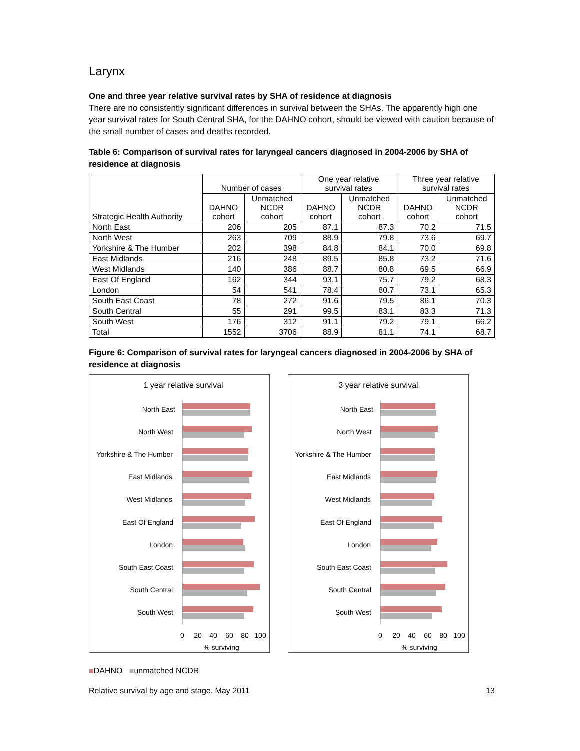Larynx
One and three year relative survival rates by SHA of residence at diagnosis
There are no consistently significant differences in survival between the SHAs. The apparently high one year survival rates for South Central SHA, for the DAHNO cohort, should be viewed with caution because of the small number of cases and deaths recorded.
Table 6: Comparison of survival rates for laryngeal cancers diagnosed in 2004-2006 by SHA of residence at diagnosis
| Strategic Health Authority | Number of cases | | One year relative survival rates | | Three year relative survival rates | |
| --- | --- | --- | --- | --- | --- | --- |
| | DAHNO cohort | Unmatched NCDR cohort | DAHNO cohort | Unmatched NCDR cohort | DAHNO cohort | Unmatched NCDR cohort |
| North East | 206 | 205 | 87.1 | 87.3 | 70.2 | 71.5 |
| North West | 263 | 709 | 88.9 | 79.8 | 73.6 | 69.7 |
| Yorkshire & The Humber | 202 | 398 | 84.8 | 84.1 | 70.0 | 69.8 |
| East Midlands | 216 | 248 | 89.5 | 85.8 | 73.2 | 71.6 |
| West Midlands | 140 | 386 | 88.7 | 80.8 | 69.5 | 66.9 |
| East Of England | 162 | 344 | 93.1 | 75.7 | 79.2 | 68.3 |
| London | 54 | 541 | 78.4 | 80.7 | 73.1 | 65.3 |
| South East Coast | 78 | 272 | 91.6 | 79.5 | 86.1 | 70.3 |
| South Central | 55 | 291 | 99.5 | 83.1 | 83.3 | 71.3 |
| South West | 176 | 312 | 91.1 | 79.2 | 79.1 | 66.2 |
| Total | 1552 | 3706 | 88.9 | 81.1 | 74.1 | 68.7 |
Figure 6: Comparison of survival rates for laryngeal cancers diagnosed in 2004-2006 by SHA of residence at diagnosis
1 year relative survival
North East
North West
Yorkshire & The Humber
East Midlands
West Midlands
East Of England
London
South East Coast
South Central
South West
0
20
40
60
80
100
% surviving
3 year relative survival
North East
North West
Yorkshire & The Humber
East Midlands
West Midlands
East Of England
London
South East Coast
South Central
South West
0
20
40
60
80
100
% surviving
■DAHNO ■unmatched NCDR
Relative survival by age and stage. May 2011 13